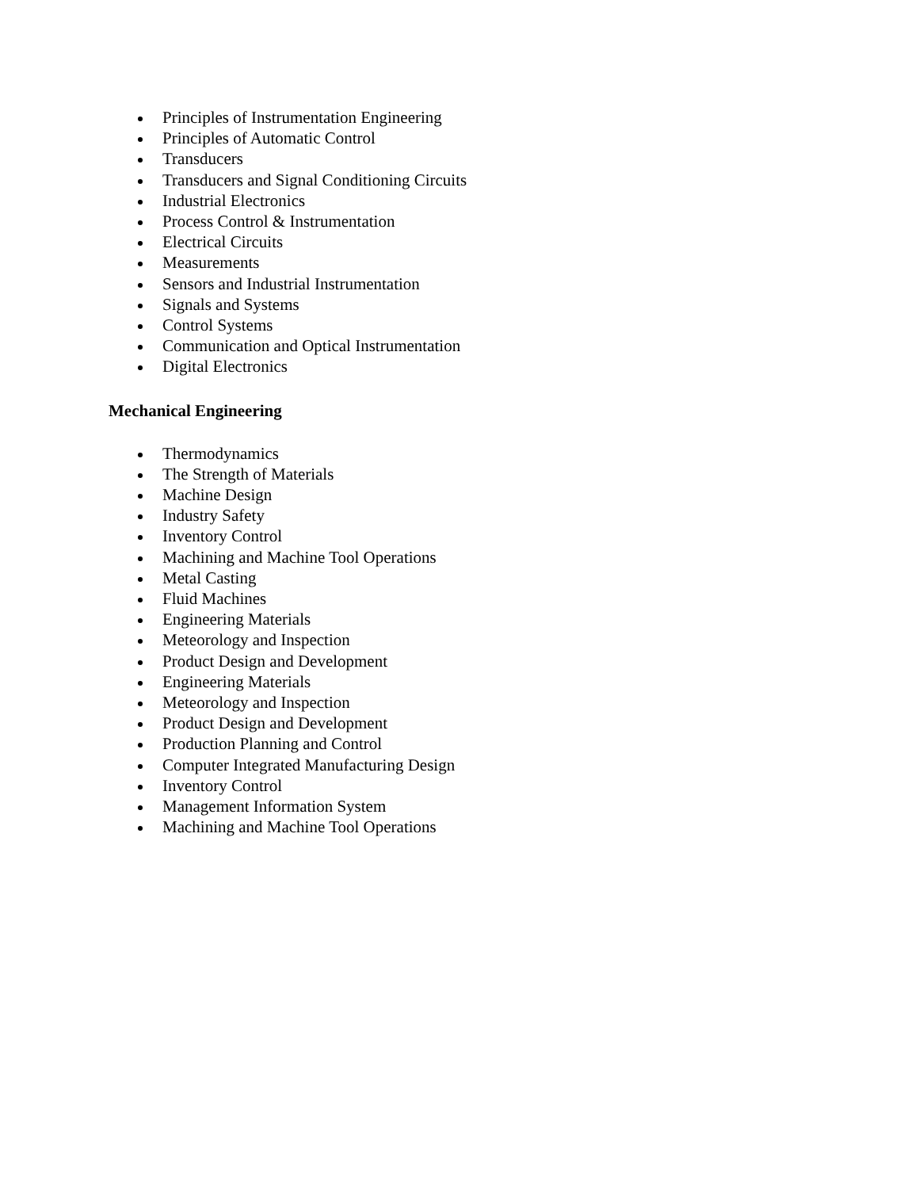Principles of Instrumentation Engineering
Principles of Automatic Control
Transducers
Transducers and Signal Conditioning Circuits
Industrial Electronics
Process Control & Instrumentation
Electrical Circuits
Measurements
Sensors and Industrial Instrumentation
Signals and Systems
Control Systems
Communication and Optical Instrumentation
Digital Electronics
Mechanical Engineering
Thermodynamics
The Strength of Materials
Machine Design
Industry Safety
Inventory Control
Machining and Machine Tool Operations
Metal Casting
Fluid Machines
Engineering Materials
Meteorology and Inspection
Product Design and Development
Engineering Materials
Meteorology and Inspection
Product Design and Development
Production Planning and Control
Computer Integrated Manufacturing Design
Inventory Control
Management Information System
Machining and Machine Tool Operations